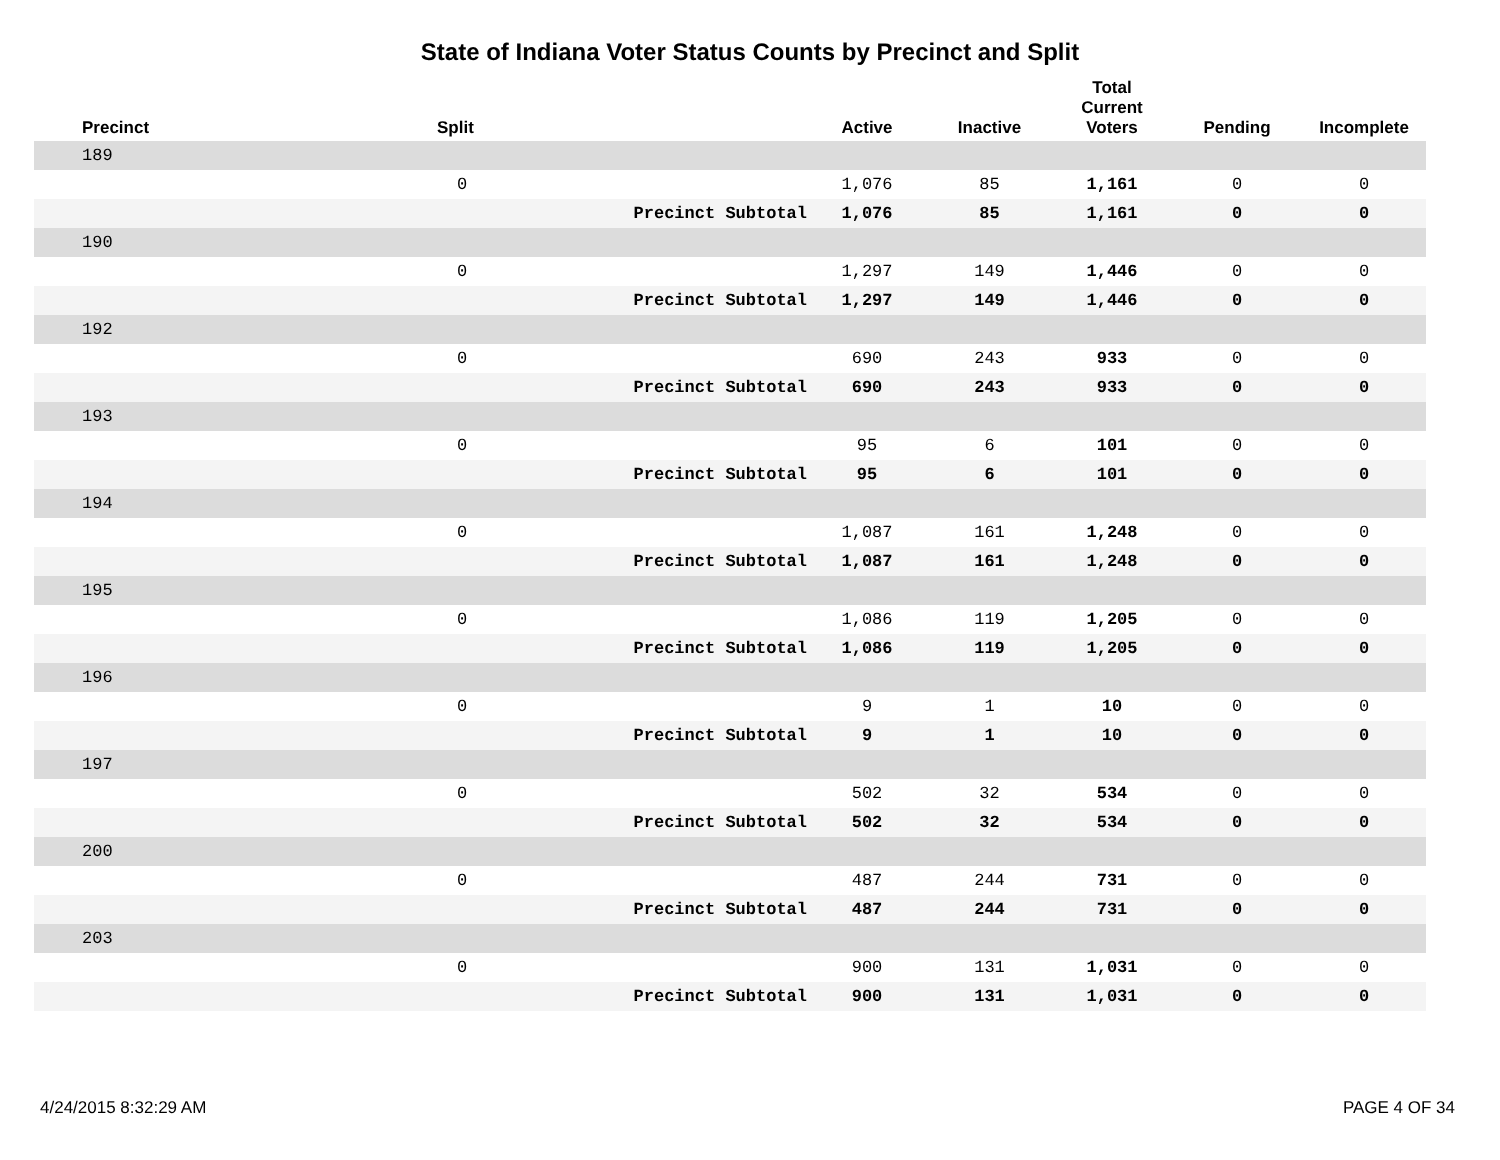State of Indiana Voter Status Counts by Precinct and Split
| Precinct | Split | | Active | Inactive | Total Current Voters | Pending | Incomplete |
| --- | --- | --- | --- | --- | --- | --- | --- |
| 189 | | | | | | | |
| | 0 | | 1,076 | 85 | 1,161 | 0 | 0 |
| | | Precinct Subtotal | 1,076 | 85 | 1,161 | 0 | 0 |
| 190 | | | | | | | |
| | 0 | | 1,297 | 149 | 1,446 | 0 | 0 |
| | | Precinct Subtotal | 1,297 | 149 | 1,446 | 0 | 0 |
| 192 | | | | | | | |
| | 0 | | 690 | 243 | 933 | 0 | 0 |
| | | Precinct Subtotal | 690 | 243 | 933 | 0 | 0 |
| 193 | | | | | | | |
| | 0 | | 95 | 6 | 101 | 0 | 0 |
| | | Precinct Subtotal | 95 | 6 | 101 | 0 | 0 |
| 194 | | | | | | | |
| | 0 | | 1,087 | 161 | 1,248 | 0 | 0 |
| | | Precinct Subtotal | 1,087 | 161 | 1,248 | 0 | 0 |
| 195 | | | | | | | |
| | 0 | | 1,086 | 119 | 1,205 | 0 | 0 |
| | | Precinct Subtotal | 1,086 | 119 | 1,205 | 0 | 0 |
| 196 | | | | | | | |
| | 0 | | 9 | 1 | 10 | 0 | 0 |
| | | Precinct Subtotal | 9 | 1 | 10 | 0 | 0 |
| 197 | | | | | | | |
| | 0 | | 502 | 32 | 534 | 0 | 0 |
| | | Precinct Subtotal | 502 | 32 | 534 | 0 | 0 |
| 200 | | | | | | | |
| | 0 | | 487 | 244 | 731 | 0 | 0 |
| | | Precinct Subtotal | 487 | 244 | 731 | 0 | 0 |
| 203 | | | | | | | |
| | 0 | | 900 | 131 | 1,031 | 0 | 0 |
| | | Precinct Subtotal | 900 | 131 | 1,031 | 0 | 0 |
4/24/2015 8:32:29 AM PAGE 4 OF 34